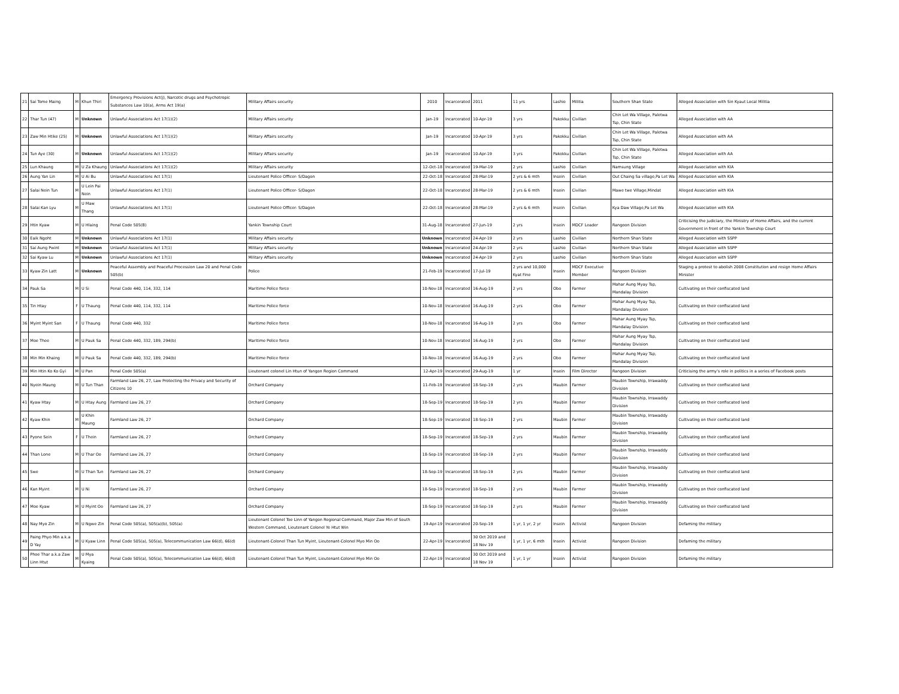| 21 | Sai Tome Maing | M | Khun Thiri | Emergency Provisions Act(j), Narcotic drugs and Psychotropic Substances Law 10(a), Arms Act 19(a) | Military Affairs security | 2010 | Incarcerated | 2011 | 11 yrs | Lashio | Militia | Southern Shan State | Alleged Association with Sin Kyaut Local Militia |
| 22 | Thar Tun (47) | M | Unknown | Unlawful Associations Act 17(1)(2) | Military Affairs security | Jan-19 | Incarcerated | 10-Apr-19 | 3 yrs | Pakokku | Civilian | Chin Let Wa Village, Paletwa Tsp, Chin State | Alleged Association with AA |
| 23 | Zaw Min Htike (25) | M | Unknown | Unlawful Associations Act 17(1)(2) | Military Affairs security | Jan-19 | Incarcerated | 10-Apr-19 | 3 yrs | Pakokku | Civilian | Chin Let Wa Village, Paletwa Tsp, Chin State | Alleged Association with AA |
| 24 | Tun Aye (30) | M | Unknown | Unlawful Associations Act 17(1)(2) | Military Affairs security | Jan-19 | Incarcerated | 10-Apr-19 | 3 yrs | Pakokku | Civilian | Chin Let Wa Village, Paletwa Tsp, Chin State | Alleged Association with AA |
| 25 | Lun Khaung | M | U Za Khaung | Unlawful Associations Act 17(1)(2) | Military Affairs security | 12-Oct-18 | Incarcerated | 19-Mar-19 | 2 yrs | Lashio | Civilian | Namsung Village | Alleged Association with KIA |
| 26 | Aung Yan Lin | M | U Ai Bu | Unlawful Associations Act 17(1) | Lieutenant Police Officer- S/Dagon | 22-Oct-18 | Incarcerated | 28-Mar-19 | 2 yrs & 6 mth | Insein | Civilian | Out Chaing Sa village,Pa Let Wa | Alleged Association with KIA |
| 27 | Salai Nein Tun | M | U Lein Pai Nein | Unlawful Associations Act 17(1) | Lieutenant Police Officer- S/Dagon | 22-Oct-18 | Incarcerated | 28-Mar-19 | 2 yrs & 6 mth | Insein | Civilian | Mawe twe Village,Mindat | Alleged Association with KIA |
| 28 | Salai Kan Lyu | M | U Maw Thang | Unlawful Associations Act 17(1) | Lieutenant Police Officer- S/Dagon | 22-Oct-18 | Incarcerated | 28-Mar-19 | 2 yrs & 6 mth | Insein | Civilian | Kya Daw Village,Pa Let Wa | Alleged Association with KIA |
| 29 | Htin Kyaw | M | U Hlaing | Penal Code 505(B) | Yankin Township Court | 31-Aug-18 | Incarcerated | 27-Jun-19 | 2 yrs | Insein | MDCF Leader | Rangoon Division | Criticising the judiciary, the Ministry of Home Affairs, and the current Government in front of the Yankin Township Court |
| 30 | Eaik Ngoht | M | Unknown | Unlawful Associations Act 17(1) | Military Affairs security | Unknown | Incarcerated | 24-Apr-19 | 2 yrs | Lashio | Civilian | Northern Shan State | Alleged Association with SSPP |
| 31 | Sai Aung Pwint | M | Unknown | Unlawful Associations Act 17(1) | Military Affairs security | Unknown | Incarcerated | 24-Apr-19 | 2 yrs | Lashio | Civilian | Northern Shan State | Alleged Association with SSPP |
| 32 | Sai Kyaw Lu | M | Unknown | Unlawful Associations Act 17(1) | Military Affairs security | Unknown | Incarcerated | 24-Apr-19 | 2 yrs | Lashio | Civilian | Northern Shan State | Alleged Association with SSPP |
| 33 | Kyaw Zin Latt | M | Unknown | Peaceful Assembly and Peaceful Procession Law 20 and Penal Code 505(b) | Police | 21-Feb-19 | Incarcerated | 17-Jul-19 | 2 yrs and 10,000 Kyat Fine | Insein | MDCF Executive Member | Rangoon Division | Staging a protest to abolish 2008 Constitution and resign Home Affairs Minister |
| 34 | Pauk Sa | M | U Si | Penal Code 440, 114, 332, 114 | Maritime Police force | 10-Nov-18 | Incarcerated | 16-Aug-19 | 2 yrs | Obo | Farmer | Mahar Aung Myay Tsp, Mandalay Division | Cultivating on their confiscated land |
| 35 | Tin Htay | F | U Thaung | Penal Code 440, 114, 332, 114 | Maritime Police force | 10-Nov-18 | Incarcerated | 16-Aug-19 | 2 yrs | Obo | Farmer | Mahar Aung Myay Tsp, Mandalay Division | Cultivating on their confiscated land |
| 36 | Myint Myint San | F | U Thaung | Penal Code 440, 332 | Maritime Police force | 10-Nov-18 | Incarcerated | 16-Aug-19 | 2 yrs | Obo | Farmer | Mahar Aung Myay Tsp, Mandalay Division | Cultivating on their confiscated land |
| 37 | Moe Thee | M | U Pauk Sa | Penal Code 440, 332, 189, 294(b) | Maritime Police force | 10-Nov-18 | Incarcerated | 16-Aug-19 | 2 yrs | Obo | Farmer | Mahar Aung Myay Tsp, Mandalay Division | Cultivating on their confiscated land |
| 38 | Min Min Khaing | M | U Pauk Sa | Penal Code 440, 332, 189, 294(b) | Maritime Police force | 10-Nov-18 | Incarcerated | 16-Aug-19 | 2 yrs | Obo | Farmer | Mahar Aung Myay Tsp, Mandalay Division | Cultivating on their confiscated land |
| 39 | Min Htin Ko Ko Gyi | M | U Pan | Penal Code 505(a) | Lieutenant colonel Lin Htun of Yangon Region Command | 12-Apr-19 | Incarcerated | 29-Aug-19 | 1 yr | Insein | Film Director | Rangoon Division | Criticising the army's role in politics in a series of Facebook posts |
| 40 | Nyein Maung | M | U Tun Than | Farmland Law 26, 27, Law Protecting the Privacy and Security of Citizens 10 | Orchard Company | 11-Feb-19 | Incarcerated | 18-Sep-19 | 2 yrs | Maubin | Farmer | Maubin Township, Irrawaddy Division | Cultivating on their confiscated land |
| 41 | Kyaw Htay | M | U Htay Aung | Farmland Law 26, 27 | Orchard Company | 18-Sep-19 | Incarcerated | 18-Sep-19 | 2 yrs | Maubin | Farmer | Maubin Township, Irrawaddy Division | Cultivating on their confiscated land |
| 42 | Kyaw Khin | M | U Khin Maung | Farmland Law 26, 27 | Orchard Company | 18-Sep-19 | Incarcerated | 18-Sep-19 | 2 yrs | Maubin | Farmer | Maubin Township, Irrawaddy Division | Cultivating on their confiscated land |
| 43 | Pyone Sein | F | U Thein | Farmland Law 26, 27 | Orchard Company | 18-Sep-19 | Incarcerated | 18-Sep-19 | 2 yrs | Maubin | Farmer | Maubin Township, Irrawaddy Division | Cultivating on their confiscated land |
| 44 | Than Lone | M | U Thar Oo | Farmland Law 26, 27 | Orchard Company | 18-Sep-19 | Incarcerated | 18-Sep-19 | 2 yrs | Maubin | Farmer | Maubin Township, Irrawaddy Division | Cultivating on their confiscated land |
| 45 | Swe | M | U Than Tun | Farmland Law 26, 27 | Orchard Company | 18-Sep-19 | Incarcerated | 18-Sep-19 | 2 yrs | Maubin | Farmer | Maubin Township, Irrawaddy Division | Cultivating on their confiscated land |
| 46 | Kan Myint | M | U Ni | Farmland Law 26, 27 | Orchard Company | 18-Sep-19 | Incarcerated | 18-Sep-19 | 2 yrs | Maubin | Farmer | Maubin Township, Irrawaddy Division | Cultivating on their confiscated land |
| 47 | Moe Kyaw | M | U Myint Oo | Farmland Law 26, 27 | Orchard Company | 18-Sep-19 | Incarcerated | 18-Sep-19 | 2 yrs | Maubin | Farmer | Maubin Township, Irrawaddy Division | Cultivating on their confiscated land |
| 48 | Nay Myo Zin | M | U Ngwe Zin | Penal Code 505(a), 505(a)(b), 505(a) | Lieutenant Colonel Toe Linn of Yangon Regional Command, Major Zaw Min of South Western Command, Lieutenant Colonel Ye Htut Win | 19-Apr-19 | Incarcerated | 20-Sep-19 | 1 yr, 1 yr, 2 yr | Insein | Activist | Rangoon Division | Defaming the military |
| 49 | Paing Phyo Min a.k.a D Yay | M | U Kyaw Linn | Penal Code 505(a), 505(a), Telecommunication Law 66(d), 66(d) | Lieutenant-Colonel Than Tun Myint, Lieutenant-Colonel Myo Min Oo | 22-Apr-19 | Incarcerated | 30 Oct 2019 and 18 Nov 19 | 1 yr, 1 yr, 6 mth | Insein | Activist | Rangoon Division | Defaming the military |
| 50 | Phoe Thar a.k.a Zaw Linn Htut | M | U Mya Kyaing | Penal Code 505(a), 505(a), Telecommunication Law 66(d), 66(d) | Lieutenant-Colonel Than Tun Myint, Lieutenant-Colonel Myo Min Oo | 22-Apr-19 | Incarcerated | 30 Oct 2019 and 18 Nov 19 | 1 yr, 1 yr | Insein | Activist | Rangoon Division | Defaming the military |